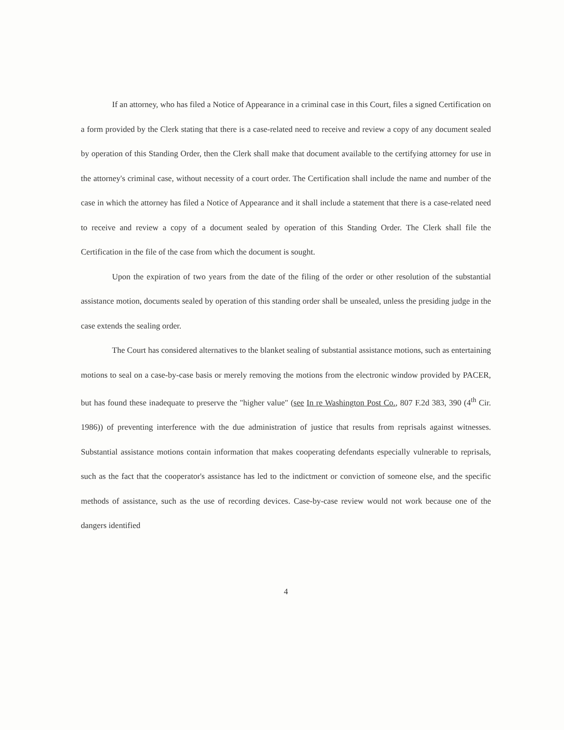If an attorney, who has filed a Notice of Appearance in a criminal case in this Court, files a signed Certification on a form provided by the Clerk stating that there is a case-related need to receive and review a copy of any document sealed by operation of this Standing Order, then the Clerk shall make that document available to the certifying attorney for use in the attorney's criminal case, without necessity of a court order. The Certification shall include the name and number of the case in which the attorney has filed a Notice of Appearance and it shall include a statement that there is a case-related need to receive and review a copy of a document sealed by operation of this Standing Order. The Clerk shall file the Certification in the file of the case from which the document is sought.
Upon the expiration of two years from the date of the filing of the order or other resolution of the substantial assistance motion, documents sealed by operation of this standing order shall be unsealed, unless the presiding judge in the case extends the sealing order.
The Court has considered alternatives to the blanket sealing of substantial assistance motions, such as entertaining motions to seal on a case-by-case basis or merely removing the motions from the electronic window provided by PACER, but has found these inadequate to preserve the "higher value" (see In re Washington Post Co., 807 F.2d 383, 390 (4<sup>th</sup> Cir. 1986)) of preventing interference with the due administration of justice that results from reprisals against witnesses. Substantial assistance motions contain information that makes cooperating defendants especially vulnerable to reprisals, such as the fact that the cooperator's assistance has led to the indictment or conviction of someone else, and the specific methods of assistance, such as the use of recording devices. Case-by-case review would not work because one of the dangers identified
4